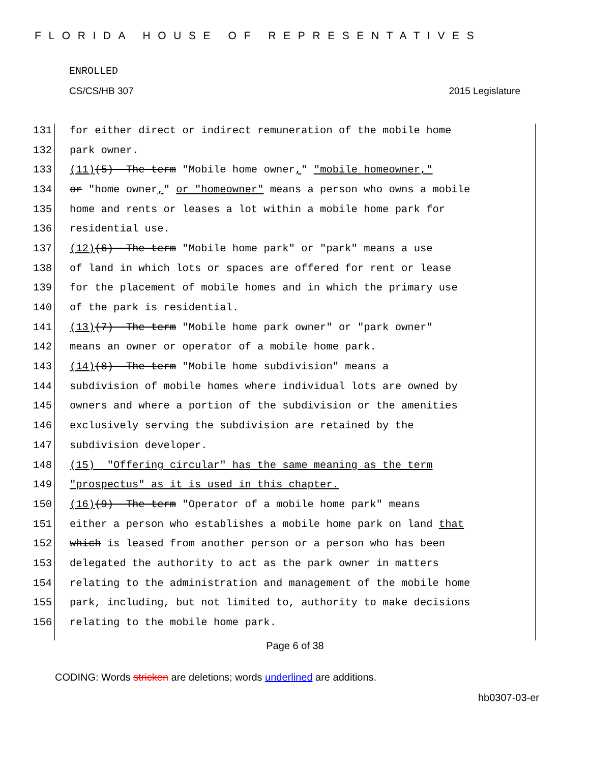FLORIDA HOUSE OF REPRESENTATIVES
ENROLLED
CS/CS/HB 307 2015 Legislature
131 for either direct or indirect remuneration of the mobile home
132 park owner.
133 (11) (5) The term "Mobile home owner, " "mobile homeowner,"
134 or "home owner, " or "homeowner" means a person who owns a mobile
135 home and rents or leases a lot within a mobile home park for
136 residential use.
137 (12) (6) The term "Mobile home park" or "park" means a use
138 of land in which lots or spaces are offered for rent or lease
139 for the placement of mobile homes and in which the primary use
140 of the park is residential.
141 (13) (7) The term "Mobile home park owner" or "park owner"
142 means an owner or operator of a mobile home park.
143 (14) (8) The term "Mobile home subdivision" means a
144 subdivision of mobile homes where individual lots are owned by
145 owners and where a portion of the subdivision or the amenities
146 exclusively serving the subdivision are retained by the
147 subdivision developer.
148 (15) "Offering circular" has the same meaning as the term
149 "prospectus" as it is used in this chapter.
150 (16) (9) The term "Operator of a mobile home park" means
151 either a person who establishes a mobile home park on land that
152 which is leased from another person or a person who has been
153 delegated the authority to act as the park owner in matters
154 relating to the administration and management of the mobile home
155 park, including, but not limited to, authority to make decisions
156 relating to the mobile home park.
Page 6 of 38
CODING: Words stricken are deletions; words underlined are additions.
hb0307-03-er